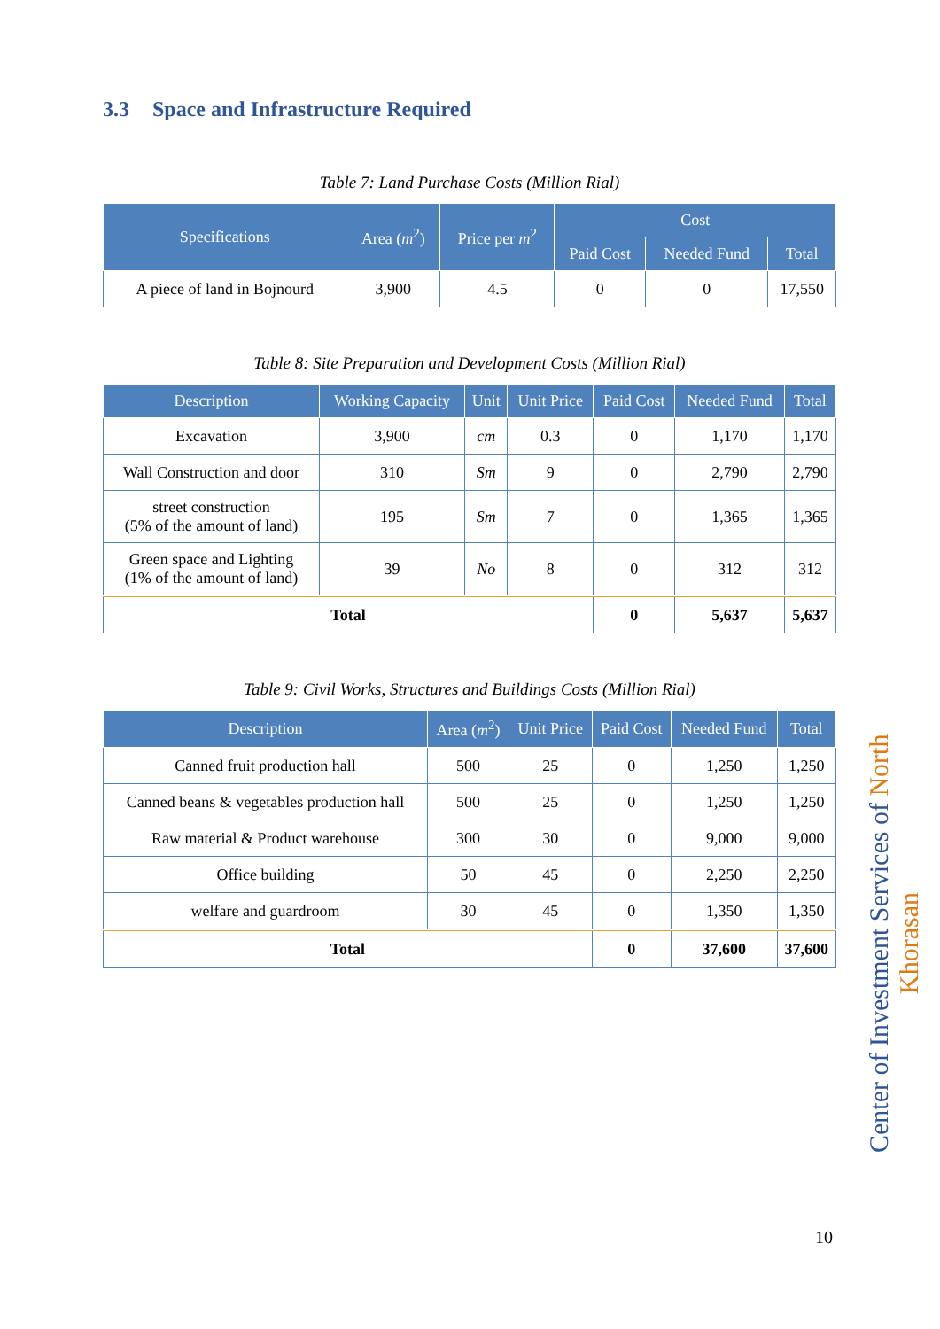3.3 Space and Infrastructure Required
Table 7: Land Purchase Costs (Million Rial)
| Specifications | Area ( m<sup>2</sup>) | Price per m<sup>2</sup> | Cost | | |
| --- | --- | --- | --- | --- | --- |
| | | | Paid Cost | Needed Fund | Total |
| A piece of land in Bojnourd | 3,900 | 4.5 | 0 | 0 | 17,550 |
Table 8: Site Preparation and Development Costs (Million Rial)
| Description | Working Capacity | Unit | Unit Price | Paid Cost | Needed Fund | Total |
| --- | --- | --- | --- | --- | --- | --- |
| Excavation | 3,900 | cm | 0.3 | 0 | 1,170 | 1,170 |
| Wall Construction and door | 310 | Sm | 9 | 0 | 2,790 | 2,790 |
| street construction (5% of the amount of land) | 195 | Sm | 7 | 0 | 1,365 | 1,365 |
| Green space and Lighting (1% of the amount of land) | 39 | No | 8 | 0 | 312 | 312 |
| Total | | | | 0 | 5,637 | 5,637 |
Table 9: Civil Works, Structures and Buildings Costs (Million Rial)
| Description | Area ( m<sup>2</sup>) | Unit Price | Paid Cost | Needed Fund | Total |
| --- | --- | --- | --- | --- | --- |
| Canned fruit production hall | 500 | 25 | 0 | 1,250 | 1,250 |
| Canned beans & vegetables production hall | 500 | 25 | 0 | 1,250 | 1,250 |
| Raw material & Product warehouse | 300 | 30 | 0 | 9,000 | 9,000 |
| Office building | 50 | 45 | 0 | 2,250 | 2,250 |
| welfare and guardroom | 30 | 45 | 0 | 1,350 | 1,350 |
| Total | | | 0 | 37,600 | 37,600 |
Center of Investment Services of North Khorasan
10